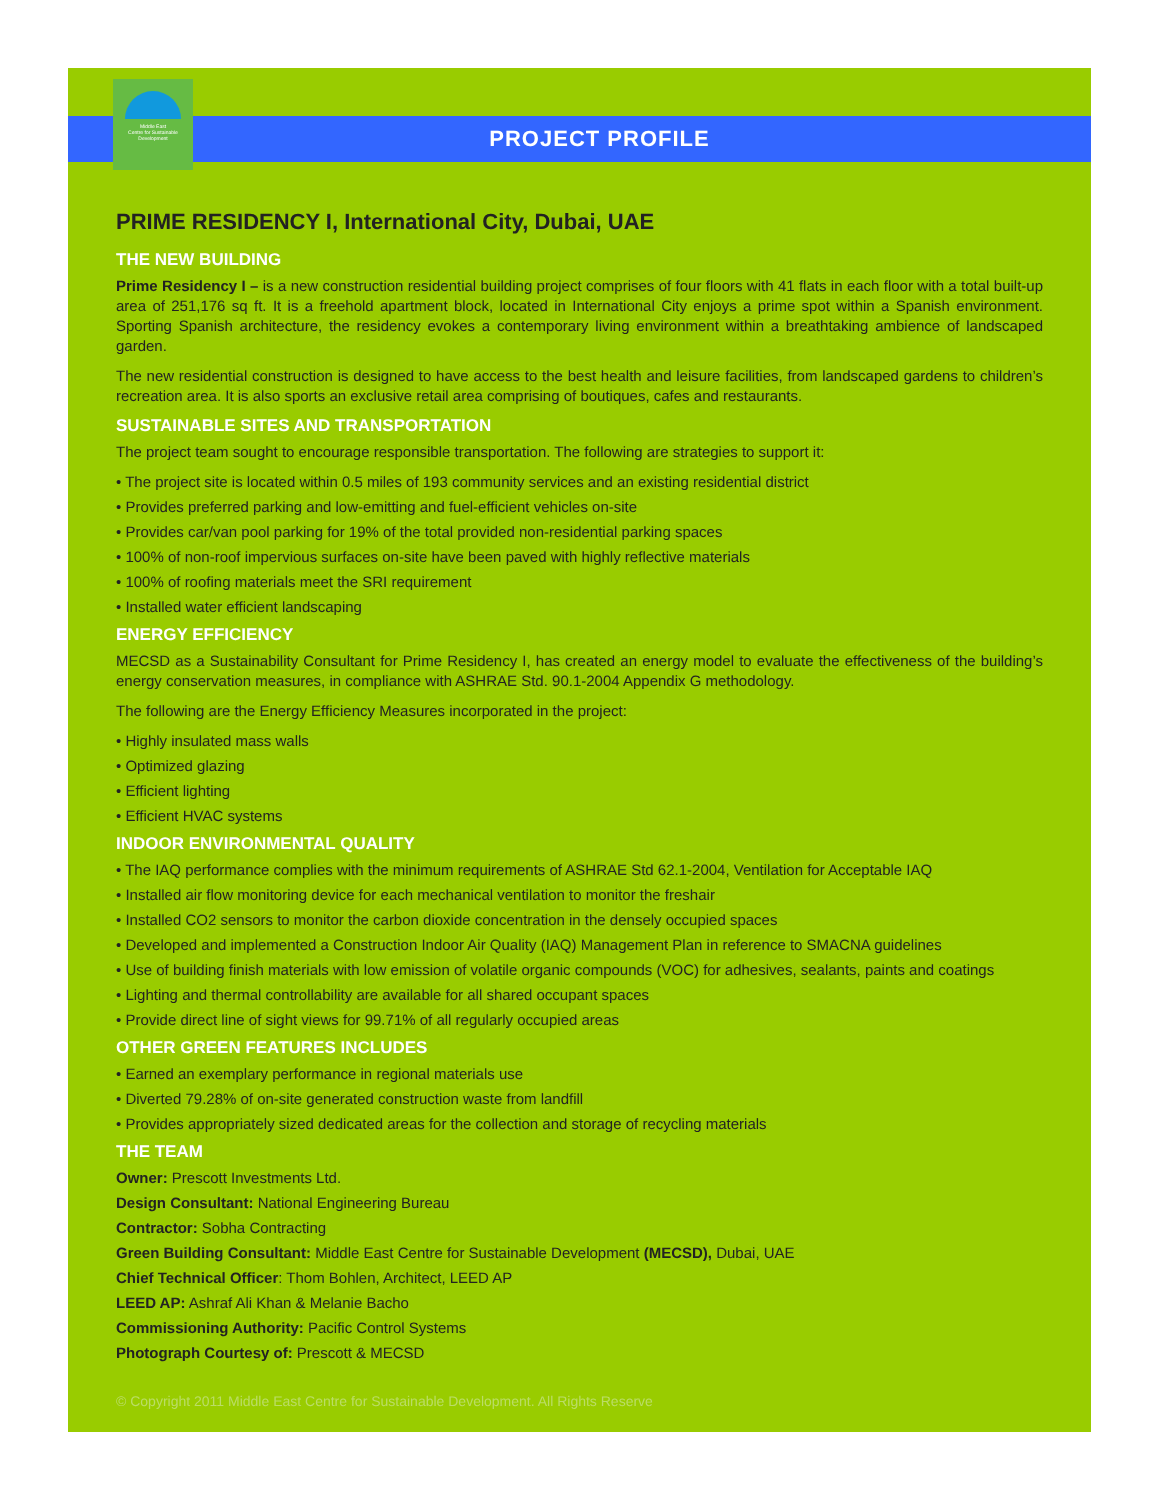PROJECT PROFILE
Middle East
Centre for Sustainable
Development
PRIME RESIDENCY I, International City, Dubai, UAE
THE NEW BUILDING
Prime Residency I – is a new construction residential building project comprises of four floors with 41 flats in each floor with a total built-up area of 251,176 sq ft. It is a freehold apartment block, located in International City enjoys a prime spot within a Spanish environment. Sporting Spanish architecture, the residency evokes a contemporary living environment within a breathtaking ambience of landscaped garden.
The new residential construction is designed to have access to the best health and leisure facilities, from landscaped gardens to children’s recreation area. It is also sports an exclusive retail area comprising of boutiques, cafes and restaurants.
SUSTAINABLE SITES AND TRANSPORTATION
The project team sought to encourage responsible transportation. The following are strategies to support it:
• The project site is located within 0.5 miles of 193 community services and an existing residential district
• Provides preferred parking and low-emitting and fuel-efficient vehicles on-site
• Provides car/van pool parking for 19% of the total provided non-residential parking spaces
• 100% of non-roof impervious surfaces on-site have been paved with highly reflective materials
• 100% of roofing materials meet the SRI requirement
• Installed water efficient landscaping
ENERGY EFFICIENCY
MECSD as a Sustainability Consultant for Prime Residency I, has created an energy model to evaluate the effectiveness of the building’s energy conservation measures, in compliance with ASHRAE Std. 90.1-2004 Appendix G methodology.
The following are the Energy Efficiency Measures incorporated in the project:
• Highly insulated mass walls
• Optimized glazing
• Efficient lighting
• Efficient HVAC systems
INDOOR ENVIRONMENTAL QUALITY
• The IAQ performance complies with the minimum requirements of ASHRAE Std 62.1-2004, Ventilation for Acceptable IAQ
• Installed air flow monitoring device for each mechanical ventilation to monitor the freshair
• Installed CO2 sensors to monitor the carbon dioxide concentration in the densely occupied spaces
• Developed and implemented a Construction Indoor Air Quality (IAQ) Management Plan in reference to SMACNA guidelines
• Use of building finish materials with low emission of volatile organic compounds (VOC) for adhesives, sealants, paints and coatings
• Lighting and thermal controllability are available for all shared occupant spaces
• Provide direct line of sight views for 99.71% of all regularly occupied areas
OTHER GREEN FEATURES INCLUDES
• Earned an exemplary performance in regional materials use
• Diverted 79.28% of on-site generated construction waste from landfill
• Provides appropriately sized dedicated areas for the collection and storage of recycling materials
THE TEAM
Owner: Prescott Investments Ltd.
Design Consultant: National Engineering Bureau
Contractor: Sobha Contracting
Green Building Consultant: Middle East Centre for Sustainable Development (MECSD), Dubai, UAE
Chief Technical Officer: Thom Bohlen, Architect, LEED AP
LEED AP: Ashraf Ali Khan & Melanie Bacho
Commissioning Authority: Pacific Control Systems
Photograph Courtesy of: Prescott & MECSD
© Copyright 2011 Middle East Centre for Sustainable Development. All Rights Reserve